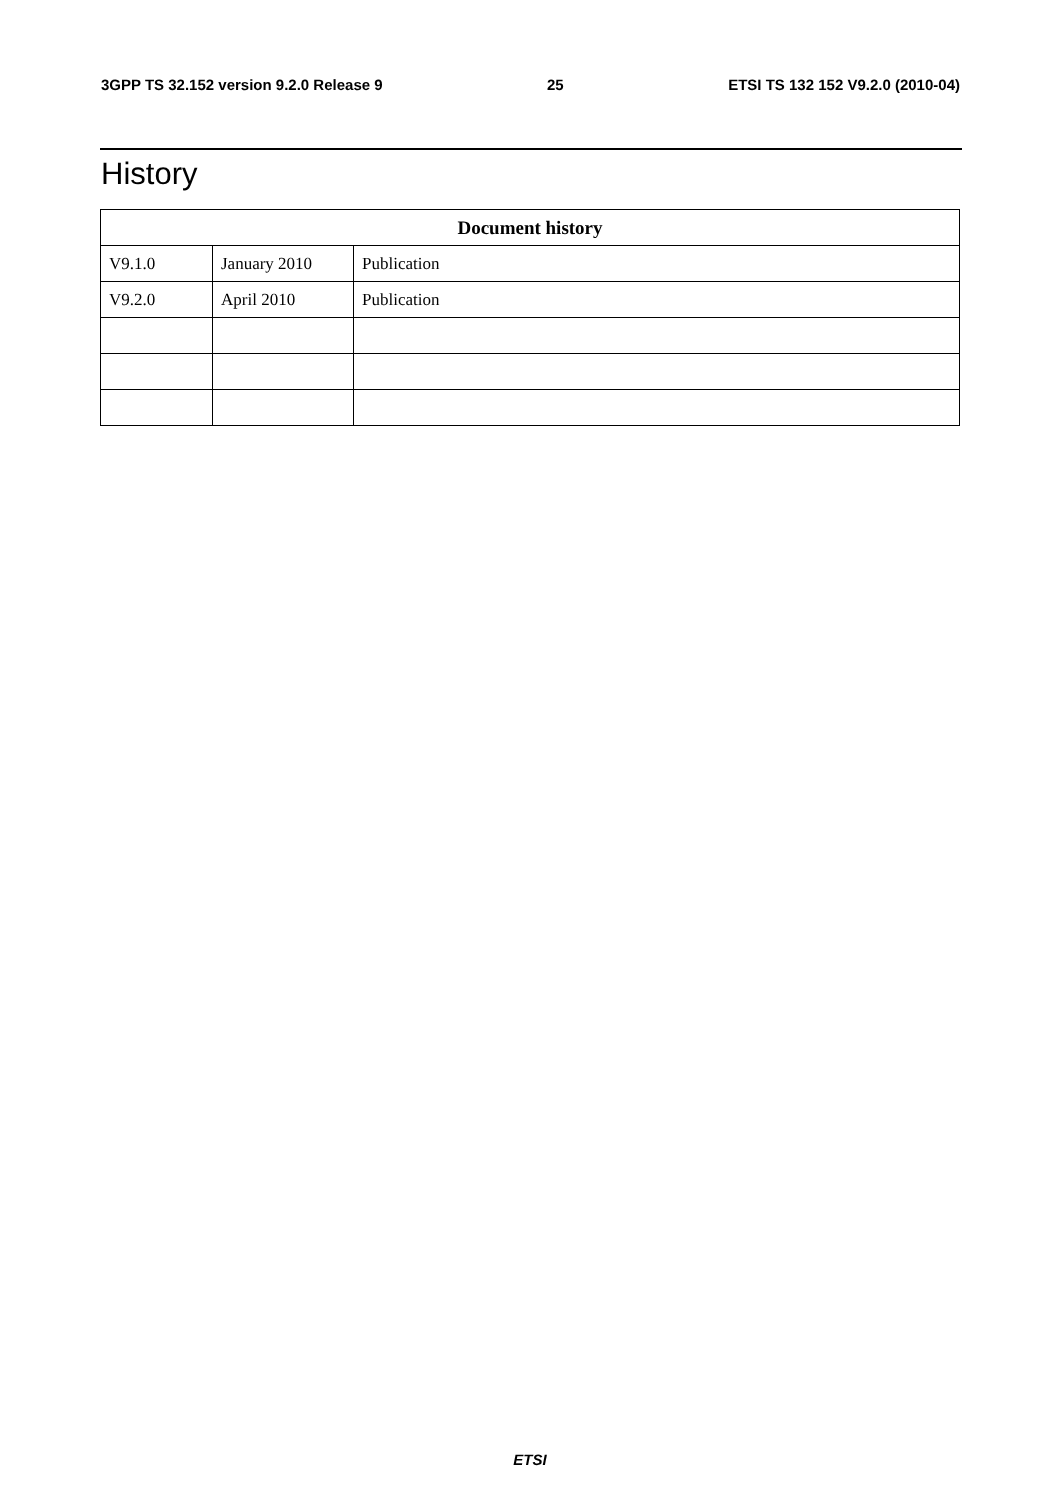3GPP TS 32.152 version 9.2.0 Release 9 25 ETSI TS 132 152 V9.2.0 (2010-04)
History
| Document history | | |
| --- | --- | --- |
| V9.1.0 | January 2010 | Publication |
| V9.2.0 | April 2010 | Publication |
ETSI